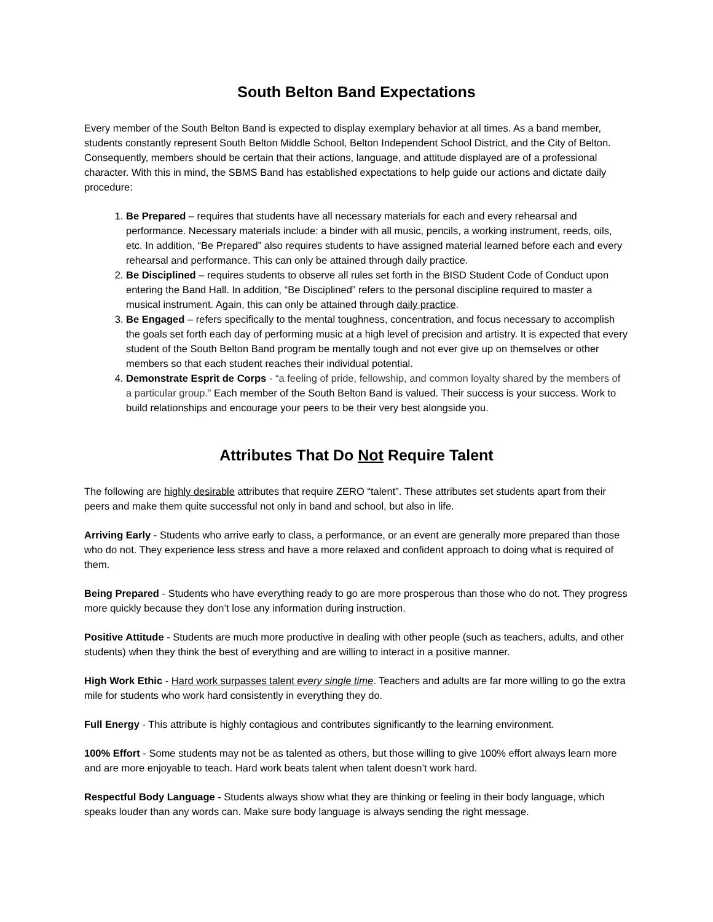South Belton Band Expectations
Every member of the South Belton Band is expected to display exemplary behavior at all times. As a band member, students constantly represent South Belton Middle School, Belton Independent School District, and the City of Belton. Consequently, members should be certain that their actions, language, and attitude displayed are of a professional character. With this in mind, the SBMS Band has established expectations to help guide our actions and dictate daily procedure:
1. Be Prepared – requires that students have all necessary materials for each and every rehearsal and performance. Necessary materials include: a binder with all music, pencils, a working instrument, reeds, oils, etc. In addition, “Be Prepared” also requires students to have assigned material learned before each and every rehearsal and performance. This can only be attained through daily practice.
2. Be Disciplined – requires students to observe all rules set forth in the BISD Student Code of Conduct upon entering the Band Hall. In addition, “Be Disciplined” refers to the personal discipline required to master a musical instrument. Again, this can only be attained through daily practice.
3. Be Engaged – refers specifically to the mental toughness, concentration, and focus necessary to accomplish the goals set forth each day of performing music at a high level of precision and artistry. It is expected that every student of the South Belton Band program be mentally tough and not ever give up on themselves or other members so that each student reaches their individual potential.
4. Demonstrate Esprit de Corps - “a feeling of pride, fellowship, and common loyalty shared by the members of a particular group.” Each member of the South Belton Band is valued. Their success is your success. Work to build relationships and encourage your peers to be their very best alongside you.
Attributes That Do Not Require Talent
The following are highly desirable attributes that require ZERO “talent”. These attributes set students apart from their peers and make them quite successful not only in band and school, but also in life.
Arriving Early - Students who arrive early to class, a performance, or an event are generally more prepared than those who do not. They experience less stress and have a more relaxed and confident approach to doing what is required of them.
Being Prepared - Students who have everything ready to go are more prosperous than those who do not. They progress more quickly because they don’t lose any information during instruction.
Positive Attitude - Students are much more productive in dealing with other people (such as teachers, adults, and other students) when they think the best of everything and are willing to interact in a positive manner.
High Work Ethic - Hard work surpasses talent every single time. Teachers and adults are far more willing to go the extra mile for students who work hard consistently in everything they do.
Full Energy - This attribute is highly contagious and contributes significantly to the learning environment.
100% Effort - Some students may not be as talented as others, but those willing to give 100% effort always learn more and are more enjoyable to teach. Hard work beats talent when talent doesn’t work hard.
Respectful Body Language - Students always show what they are thinking or feeling in their body language, which speaks louder than any words can. Make sure body language is always sending the right message.